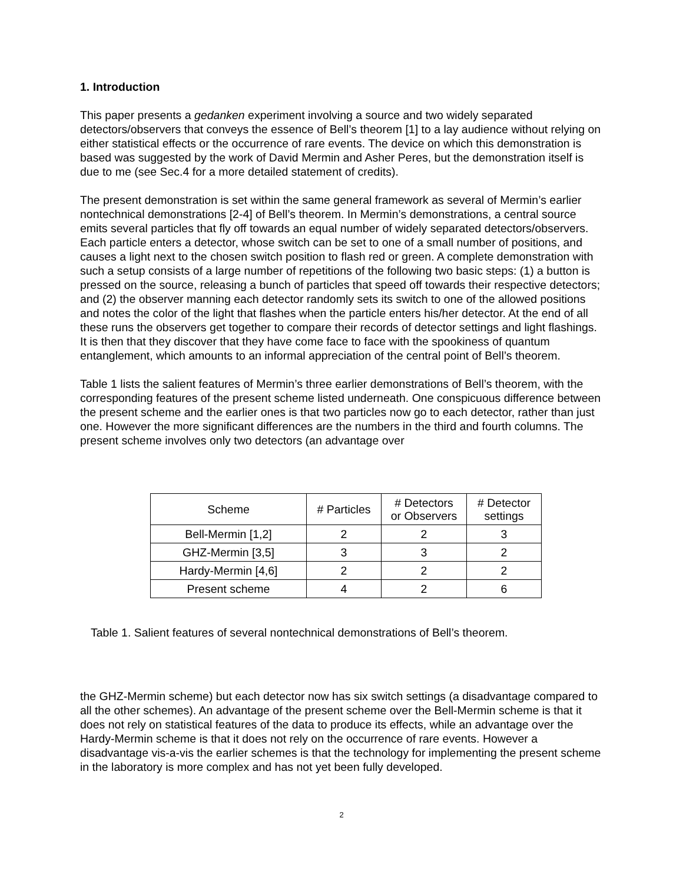1. Introduction
This paper presents a gedanken experiment involving a source and two widely separated detectors/observers that conveys the essence of Bell’s theorem [1] to a lay audience without relying on either statistical effects or the occurrence of rare events. The device on which this demonstration is based was suggested by the work of David Mermin and Asher Peres, but the demonstration itself is due to me (see Sec.4 for a more detailed statement of credits).
The present demonstration is set within the same general framework as several of Mermin’s earlier nontechnical demonstrations [2-4] of Bell’s theorem. In Mermin’s demonstrations, a central source emits several particles that fly off towards an equal number of widely separated detectors/observers. Each particle enters a detector, whose switch can be set to one of a small number of positions, and causes a light next to the chosen switch position to flash red or green. A complete demonstration with such a setup consists of a large number of repetitions of the following two basic steps: (1) a button is pressed on the source, releasing a bunch of particles that speed off towards their respective detectors; and (2) the observer manning each detector randomly sets its switch to one of the allowed positions and notes the color of the light that flashes when the particle enters his/her detector. At the end of all these runs the observers get together to compare their records of detector settings and light flashings. It is then that they discover that they have come face to face with the spookiness of quantum entanglement, which amounts to an informal appreciation of the central point of Bell’s theorem.
Table 1 lists the salient features of Mermin’s three earlier demonstrations of Bell’s theorem, with the corresponding features of the present scheme listed underneath. One conspicuous difference between the present scheme and the earlier ones is that two particles now go to each detector, rather than just one. However the more significant differences are the numbers in the third and fourth columns. The present scheme involves only two detectors (an advantage over
| Scheme | # Particles | # Detectors or Observers | # Detector settings |
| --- | --- | --- | --- |
| Bell-Mermin [1,2] | 2 | 2 | 3 |
| GHZ-Mermin [3,5] | 3 | 3 | 2 |
| Hardy-Mermin [4,6] | 2 | 2 | 2 |
| Present scheme | 4 | 2 | 6 |
Table 1. Salient features of several nontechnical demonstrations of Bell’s theorem.
the GHZ-Mermin scheme) but each detector now has six switch settings (a disadvantage compared to all the other schemes). An advantage of the present scheme over the Bell-Mermin scheme is that it does not rely on statistical features of the data to produce its effects, while an advantage over the Hardy-Mermin scheme is that it does not rely on the occurrence of rare events. However a disadvantage vis-a-vis the earlier schemes is that the technology for implementing the present scheme in the laboratory is more complex and has not yet been fully developed.
2